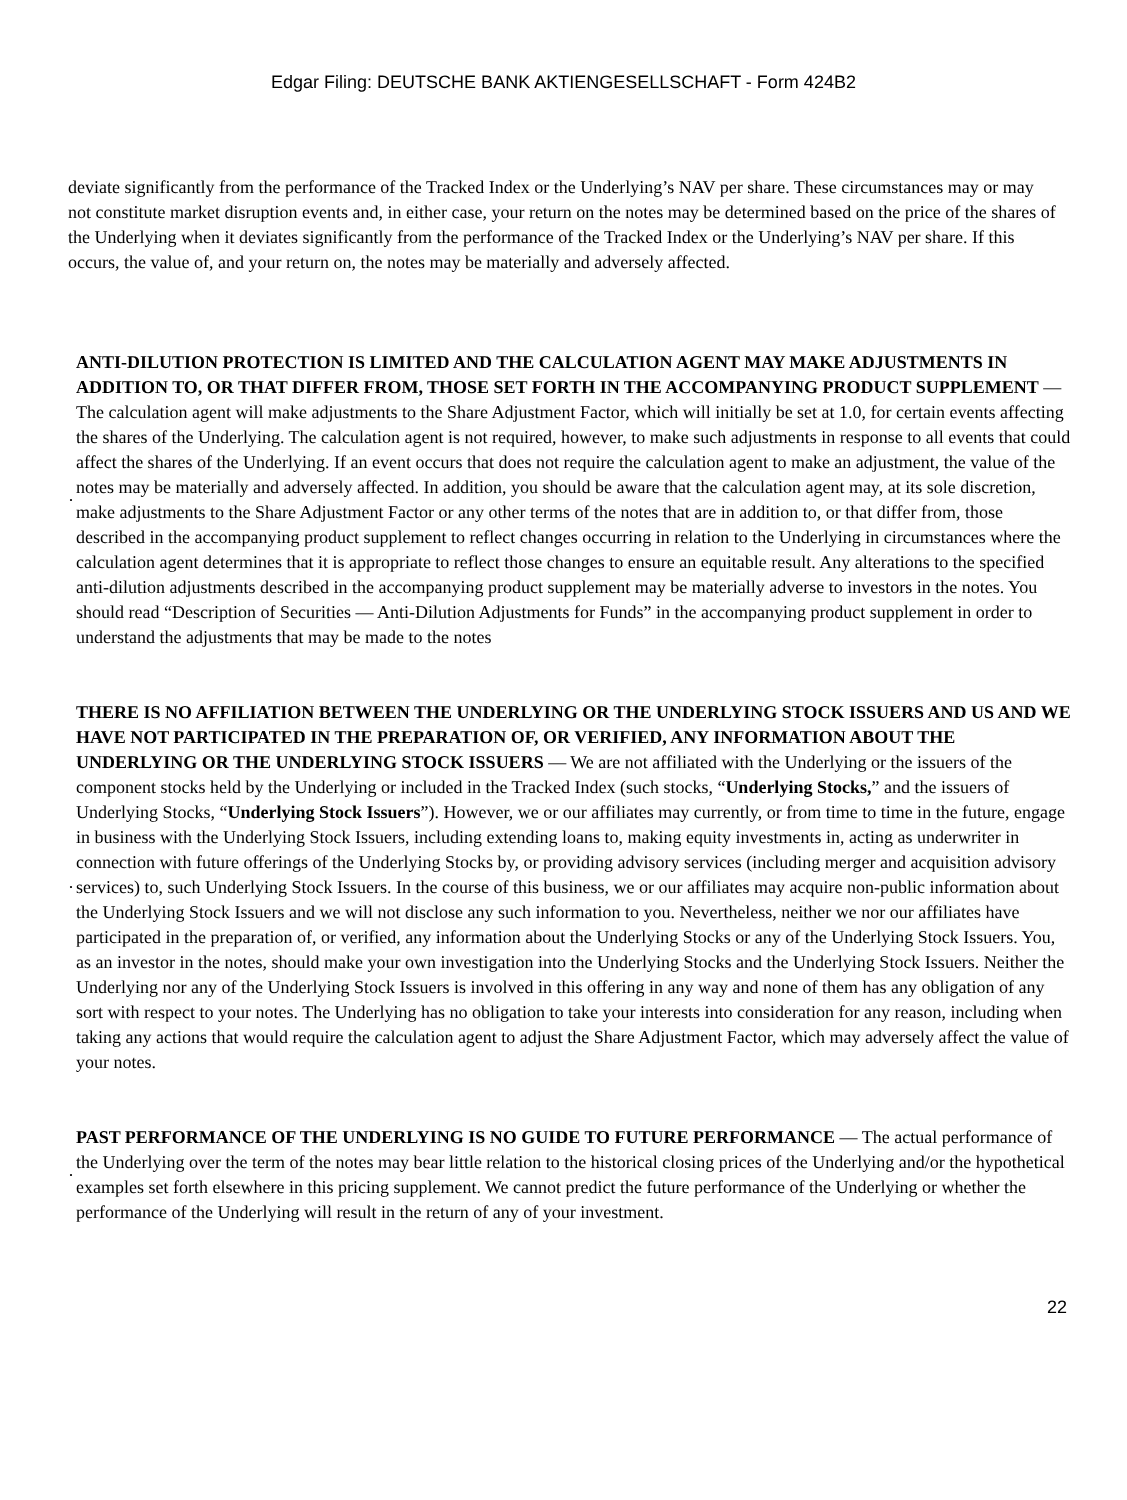Edgar Filing: DEUTSCHE BANK AKTIENGESELLSCHAFT - Form 424B2
deviate significantly from the performance of the Tracked Index or the Underlying’s NAV per share. These circumstances may or may not constitute market disruption events and, in either case, your return on the notes may be determined based on the price of the shares of the Underlying when it deviates significantly from the performance of the Tracked Index or the Underlying’s NAV per share. If this occurs, the value of, and your return on, the notes may be materially and adversely affected.
·
ANTI-DILUTION PROTECTION IS LIMITED AND THE CALCULATION AGENT MAY MAKE ADJUSTMENTS IN ADDITION TO, OR THAT DIFFER FROM, THOSE SET FORTH IN THE ACCOMPANYING PRODUCT SUPPLEMENT — The calculation agent will make adjustments to the Share Adjustment Factor, which will initially be set at 1.0, for certain events affecting the shares of the Underlying. The calculation agent is not required, however, to make such adjustments in response to all events that could affect the shares of the Underlying. If an event occurs that does not require the calculation agent to make an adjustment, the value of the notes may be materially and adversely affected. In addition, you should be aware that the calculation agent may, at its sole discretion, make adjustments to the Share Adjustment Factor or any other terms of the notes that are in addition to, or that differ from, those described in the accompanying product supplement to reflect changes occurring in relation to the Underlying in circumstances where the calculation agent determines that it is appropriate to reflect those changes to ensure an equitable result. Any alterations to the specified anti-dilution adjustments described in the accompanying product supplement may be materially adverse to investors in the notes. You should read “Description of Securities — Anti-Dilution Adjustments for Funds” in the accompanying product supplement in order to understand the adjustments that may be made to the notes
·
THERE IS NO AFFILIATION BETWEEN THE UNDERLYING OR THE UNDERLYING STOCK ISSUERS AND US AND WE HAVE NOT PARTICIPATED IN THE PREPARATION OF, OR VERIFIED, ANY INFORMATION ABOUT THE UNDERLYING OR THE UNDERLYING STOCK ISSUERS — We are not affiliated with the Underlying or the issuers of the component stocks held by the Underlying or included in the Tracked Index (such stocks, “Underlying Stocks,” and the issuers of Underlying Stocks, “Underlying Stock Issuers”). However, we or our affiliates may currently, or from time to time in the future, engage in business with the Underlying Stock Issuers, including extending loans to, making equity investments in, acting as underwriter in connection with future offerings of the Underlying Stocks by, or providing advisory services (including merger and acquisition advisory services) to, such Underlying Stock Issuers. In the course of this business, we or our affiliates may acquire non-public information about the Underlying Stock Issuers and we will not disclose any such information to you. Nevertheless, neither we nor our affiliates have participated in the preparation of, or verified, any information about the Underlying Stocks or any of the Underlying Stock Issuers. You, as an investor in the notes, should make your own investigation into the Underlying Stocks and the Underlying Stock Issuers. Neither the Underlying nor any of the Underlying Stock Issuers is involved in this offering in any way and none of them has any obligation of any sort with respect to your notes. The Underlying has no obligation to take your interests into consideration for any reason, including when taking any actions that would require the calculation agent to adjust the Share Adjustment Factor, which may adversely affect the value of your notes.
·
PAST PERFORMANCE OF THE UNDERLYING IS NO GUIDE TO FUTURE PERFORMANCE — The actual performance of the Underlying over the term of the notes may bear little relation to the historical closing prices of the Underlying and/or the hypothetical examples set forth elsewhere in this pricing supplement. We cannot predict the future performance of the Underlying or whether the performance of the Underlying will result in the return of any of your investment.
22